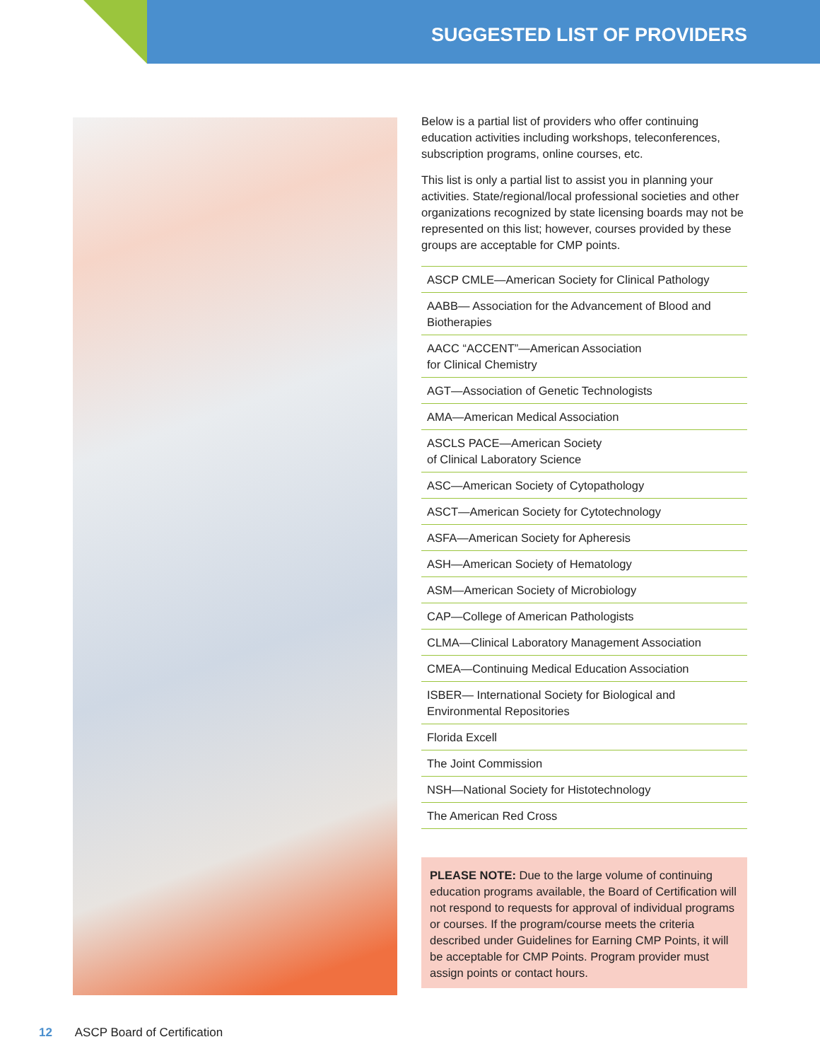SUGGESTED LIST OF PROVIDERS
Below is a partial list of providers who offer continuing education activities including workshops, teleconferences, subscription programs, online courses, etc.
This list is only a partial list to assist you in planning your activities. State/regional/local professional societies and other organizations recognized by state licensing boards may not be represented on this list; however, courses provided by these groups are acceptable for CMP points.
ASCP CMLE—American Society for Clinical Pathology
AABB— Association for the Advancement of Blood and Biotherapies
AACC “ACCENT”—American Association
for Clinical Chemistry
AGT—Association of Genetic Technologists
AMA—American Medical Association
ASCLS PACE—American Society
of Clinical Laboratory Science
ASC—American Society of Cytopathology
ASCT—American Society for Cytotechnology
ASFA—American Society for Apheresis
ASH—American Society of Hematology
ASM—American Society of Microbiology
CAP—College of American Pathologists
CLMA—Clinical Laboratory Management Association
CMEA—Continuing Medical Education Association
ISBER— International Society for Biological and Environmental Repositories
Florida Excell
The Joint Commission
NSH—National Society for Histotechnology
The American Red Cross
PLEASE NOTE: Due to the large volume of continuing education programs available, the Board of Certification will not respond to requests for approval of individual programs or courses. If the program/course meets the criteria described under Guidelines for Earning CMP Points, it will be acceptable for CMP Points. Program provider must assign points or contact hours.
12 ASCP Board of Certification